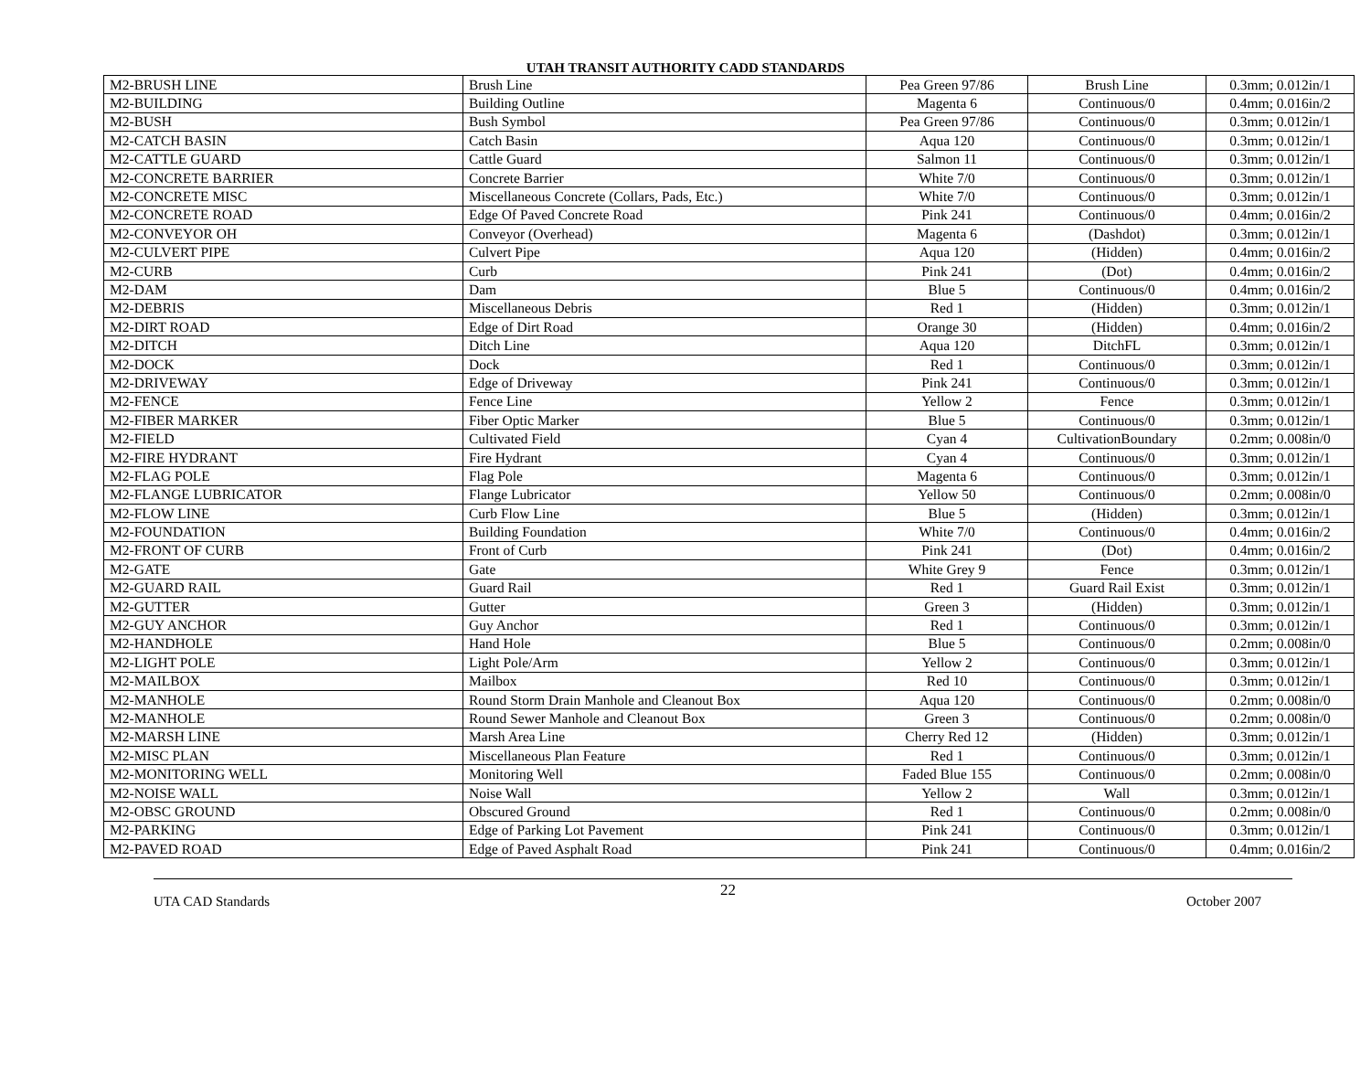UTAH TRANSIT AUTHORITY CADD STANDARDS
| M2-BRUSH LINE | Brush Line | Pea Green 97/86 | Brush Line | 0.3mm; 0.012in/1 |
| M2-BUILDING | Building Outline | Magenta 6 | Continuous/0 | 0.4mm; 0.016in/2 |
| M2-BUSH | Bush Symbol | Pea Green 97/86 | Continuous/0 | 0.3mm; 0.012in/1 |
| M2-CATCH BASIN | Catch Basin | Aqua 120 | Continuous/0 | 0.3mm; 0.012in/1 |
| M2-CATTLE GUARD | Cattle Guard | Salmon 11 | Continuous/0 | 0.3mm; 0.012in/1 |
| M2-CONCRETE BARRIER | Concrete Barrier | White 7/0 | Continuous/0 | 0.3mm; 0.012in/1 |
| M2-CONCRETE MISC | Miscellaneous Concrete (Collars, Pads, Etc.) | White 7/0 | Continuous/0 | 0.3mm; 0.012in/1 |
| M2-CONCRETE ROAD | Edge Of Paved Concrete Road | Pink 241 | Continuous/0 | 0.4mm; 0.016in/2 |
| M2-CONVEYOR OH | Conveyor (Overhead) | Magenta 6 | (Dashdot) | 0.3mm; 0.012in/1 |
| M2-CULVERT PIPE | Culvert Pipe | Aqua 120 | (Hidden) | 0.4mm; 0.016in/2 |
| M2-CURB | Curb | Pink 241 | (Dot) | 0.4mm; 0.016in/2 |
| M2-DAM | Dam | Blue 5 | Continuous/0 | 0.4mm; 0.016in/2 |
| M2-DEBRIS | Miscellaneous Debris | Red 1 | (Hidden) | 0.3mm; 0.012in/1 |
| M2-DIRT ROAD | Edge of Dirt Road | Orange 30 | (Hidden) | 0.4mm; 0.016in/2 |
| M2-DITCH | Ditch Line | Aqua 120 | DitchFL | 0.3mm; 0.012in/1 |
| M2-DOCK | Dock | Red 1 | Continuous/0 | 0.3mm; 0.012in/1 |
| M2-DRIVEWAY | Edge of Driveway | Pink 241 | Continuous/0 | 0.3mm; 0.012in/1 |
| M2-FENCE | Fence Line | Yellow 2 | Fence | 0.3mm; 0.012in/1 |
| M2-FIBER MARKER | Fiber Optic Marker | Blue 5 | Continuous/0 | 0.3mm; 0.012in/1 |
| M2-FIELD | Cultivated Field | Cyan 4 | CultivationBoundary | 0.2mm; 0.008in/0 |
| M2-FIRE HYDRANT | Fire Hydrant | Cyan 4 | Continuous/0 | 0.3mm; 0.012in/1 |
| M2-FLAG POLE | Flag Pole | Magenta 6 | Continuous/0 | 0.3mm; 0.012in/1 |
| M2-FLANGE LUBRICATOR | Flange Lubricator | Yellow 50 | Continuous/0 | 0.2mm; 0.008in/0 |
| M2-FLOW LINE | Curb Flow Line | Blue 5 | (Hidden) | 0.3mm; 0.012in/1 |
| M2-FOUNDATION | Building Foundation | White 7/0 | Continuous/0 | 0.4mm; 0.016in/2 |
| M2-FRONT OF CURB | Front of Curb | Pink 241 | (Dot) | 0.4mm; 0.016in/2 |
| M2-GATE | Gate | White Grey 9 | Fence | 0.3mm; 0.012in/1 |
| M2-GUARD RAIL | Guard Rail | Red 1 | Guard Rail Exist | 0.3mm; 0.012in/1 |
| M2-GUTTER | Gutter | Green 3 | (Hidden) | 0.3mm; 0.012in/1 |
| M2-GUY ANCHOR | Guy Anchor | Red 1 | Continuous/0 | 0.3mm; 0.012in/1 |
| M2-HANDHOLE | Hand Hole | Blue 5 | Continuous/0 | 0.2mm; 0.008in/0 |
| M2-LIGHT POLE | Light Pole/Arm | Yellow 2 | Continuous/0 | 0.3mm; 0.012in/1 |
| M2-MAILBOX | Mailbox | Red 10 | Continuous/0 | 0.3mm; 0.012in/1 |
| M2-MANHOLE | Round Storm Drain Manhole and Cleanout Box | Aqua 120 | Continuous/0 | 0.2mm; 0.008in/0 |
| M2-MANHOLE | Round Sewer Manhole and Cleanout Box | Green 3 | Continuous/0 | 0.2mm; 0.008in/0 |
| M2-MARSH LINE | Marsh Area Line | Cherry Red 12 | (Hidden) | 0.3mm; 0.012in/1 |
| M2-MISC PLAN | Miscellaneous Plan Feature | Red 1 | Continuous/0 | 0.3mm; 0.012in/1 |
| M2-MONITORING WELL | Monitoring Well | Faded Blue 155 | Continuous/0 | 0.2mm; 0.008in/0 |
| M2-NOISE WALL | Noise Wall | Yellow 2 | Wall | 0.3mm; 0.012in/1 |
| M2-OBSC GROUND | Obscured Ground | Red 1 | Continuous/0 | 0.2mm; 0.008in/0 |
| M2-PARKING | Edge of Parking Lot Pavement | Pink 241 | Continuous/0 | 0.3mm; 0.012in/1 |
| M2-PAVED ROAD | Edge of Paved Asphalt Road | Pink 241 | Continuous/0 | 0.4mm; 0.016in/2 |
UTA CAD Standards 22 October 2007